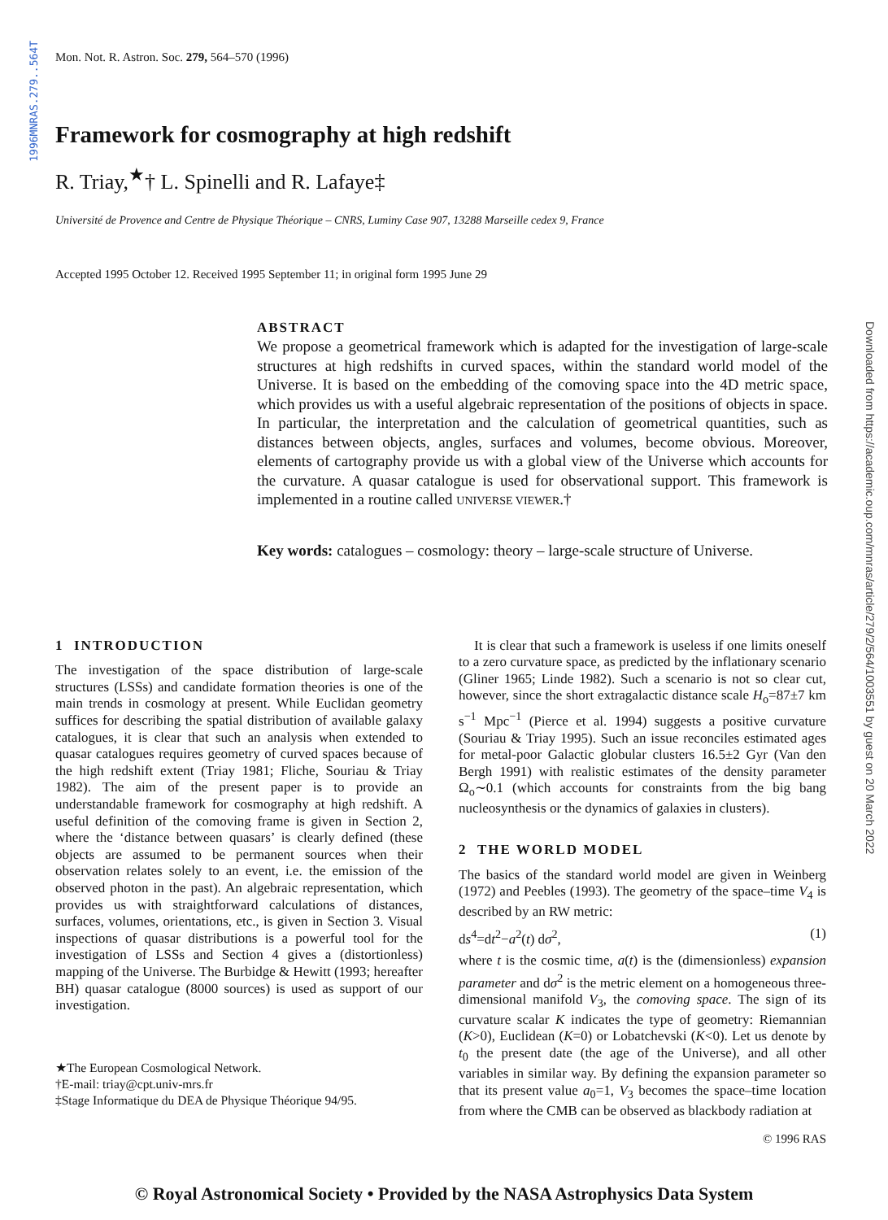1996MNRAS.279..564T
Downloaded from https://academic.oup.com/mnras/article/279/2/564/1003551 by guest on 20 March 2022
Mon. Not. R. Astron. Soc. 279, 564–570 (1996)
Framework for cosmography at high redshift
R. Triay,<sup>★</sup>† L. Spinelli and R. Lafaye‡
Université de Provence and Centre de Physique Théorique – CNRS, Luminy Case 907, 13288 Marseille cedex 9, France
Accepted 1995 October 12. Received 1995 September 11; in original form 1995 June 29
ABSTRACT
We propose a geometrical framework which is adapted for the investigation of large-scale structures at high redshifts in curved spaces, within the standard world model of the Universe. It is based on the embedding of the comoving space into the 4D metric space, which provides us with a useful algebraic representation of the positions of objects in space. In particular, the interpretation and the calculation of geometrical quantities, such as distances between objects, angles, surfaces and volumes, become obvious. Moreover, elements of cartography provide us with a global view of the Universe which accounts for the curvature. A quasar catalogue is used for observational support. This framework is implemented in a routine called UNIVERSE VIEWER.†
Key words: catalogues – cosmology: theory – large-scale structure of Universe.
1 INTRODUCTION
The investigation of the space distribution of large-scale structures (LSSs) and candidate formation theories is one of the main trends in cosmology at present. While Euclidan geometry suffices for describing the spatial distribution of available galaxy catalogues, it is clear that such an analysis when extended to quasar catalogues requires geometry of curved spaces because of the high redshift extent (Triay 1981; Fliche, Souriau & Triay 1982). The aim of the present paper is to provide an understandable framework for cosmography at high redshift. A useful definition of the comoving frame is given in Section 2, where the ‘distance between quasars’ is clearly defined (these objects are assumed to be permanent sources when their observation relates solely to an event, i.e. the emission of the observed photon in the past). An algebraic representation, which provides us with straightforward calculations of distances, surfaces, volumes, orientations, etc., is given in Section 3. Visual inspections of quasar distributions is a powerful tool for the investigation of LSSs and Section 4 gives a (distortionless) mapping of the Universe. The Burbidge & Hewitt (1993; hereafter BH) quasar catalogue (8000 sources) is used as support of our investigation.
★The European Cosmological Network.
†E-mail: triay@cpt.univ-mrs.fr
‡Stage Informatique du DEA de Physique Théorique 94/95.
It is clear that such a framework is useless if one limits oneself to a zero curvature space, as predicted by the inflationary scenario (Gliner 1965; Linde 1982). Such a scenario is not so clear cut, however, since the short extragalactic distance scale H<sub>o</sub>=87±7 km s<sup>−1</sup> Mpc<sup>−1</sup> (Pierce et al. 1994) suggests a positive curvature (Souriau & Triay 1995). Such an issue reconciles estimated ages for metal-poor Galactic globular clusters 16.5±2 Gyr (Van den Bergh 1991) with realistic estimates of the density parameter Ω<sub>o</sub>∼0.1 (which accounts for constraints from the big bang nucleosynthesis or the dynamics of galaxies in clusters).
2 THE WORLD MODEL
The basics of the standard world model are given in Weinberg (1972) and Peebles (1993). The geometry of the space–time V<sub>4</sub> is described by an RW metric:
ds<sup>4</sup>=dt<sup>2</sup>−a<sup>2</sup>(t) dσ<sup>2</sup>, (1)
where t is the cosmic time, a(t) is the (dimensionless) expansion parameter and dσ<sup>2</sup> is the metric element on a homogeneous three-dimensional manifold V<sub>3</sub>, the comoving space. The sign of its curvature scalar K indicates the type of geometry: Riemannian (K>0), Euclidean (K=0) or Lobatchevski (K<0). Let us denote by t<sub>0</sub> the present date (the age of the Universe), and all other variables in similar way. By defining the expansion parameter so that its present value a<sub>0</sub>=1, V<sub>3</sub> becomes the space–time location from where the CMB can be observed as blackbody radiation at
© 1996 RAS
© Royal Astronomical Society • Provided by the NASA Astrophysics Data System